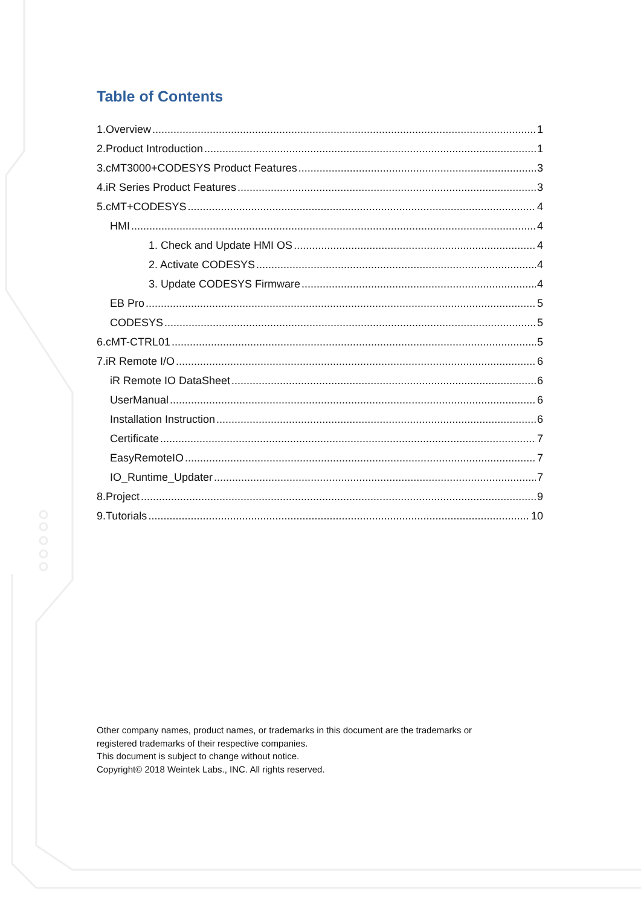Table of Contents
1.Overview 1
2.Product Introduction 1
3.cMT3000+CODESYS Product Features 3
4.iR Series Product Features 3
5.cMT+CODESYS 4
HMI 4
1. Check and Update HMI OS 4
2. Activate CODESYS 4
3. Update CODESYS Firmware 4
EB Pro 5
CODESYS 5
6.cMT-CTRL01 5
7.iR Remote I/O 6
iR Remote IO DataSheet 6
UserManual 6
Installation Instruction 6
Certificate 7
EasyRemoteIO 7
IO_Runtime_Updater 7
8.Project 9
9.Tutorials 10
Other company names, product names, or trademarks in this document are the trademarks or
registered trademarks of their respective companies.
This document is subject to change without notice.
Copyright© 2018 Weintek Labs., INC. All rights reserved.